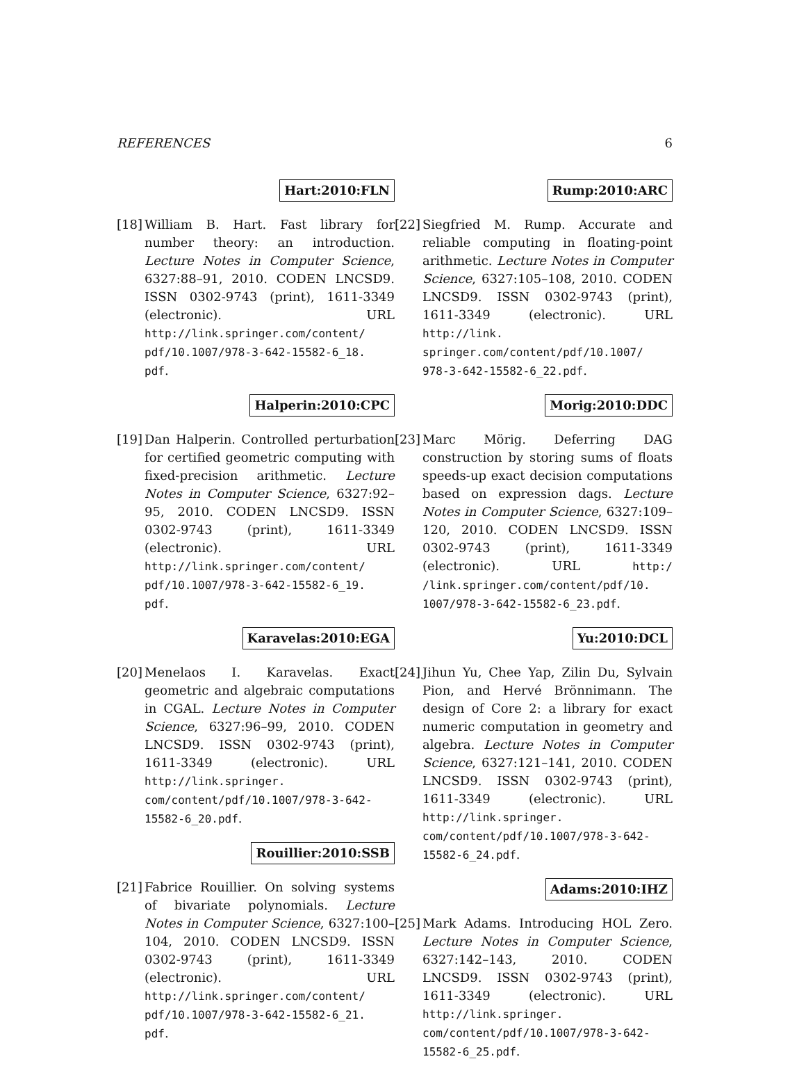REFERENCES 6
Hart:2010:FLN
[18]
William B. Hart. Fast library for number theory: an introduction. Lecture Notes in Computer Science, 6327:88–91, 2010. CODEN LNCSD9. ISSN 0302-9743 (print), 1611-3349 (electronic). URL http://link.springer.com/content/ pdf/10.1007/978-3-642-15582-6_18. pdf.
Halperin:2010:CPC
[19]
Dan Halperin. Controlled perturbation for certified geometric computing with fixed-precision arithmetic. Lecture Notes in Computer Science, 6327:92–95, 2010. CODEN LNCSD9. ISSN 0302-9743 (print), 1611-3349 (electronic). URL http://link.springer.com/content/ pdf/10.1007/978-3-642-15582-6_19. pdf.
Karavelas:2010:EGA
[20]
Menelaos I. Karavelas. Exact geometric and algebraic computations in CGAL. Lecture Notes in Computer Science, 6327:96–99, 2010. CODEN LNCSD9. ISSN 0302-9743 (print), 1611-3349 (electronic). URL http://link.springer. com/content/pdf/10.1007/978-3-642- 15582-6_20.pdf.
Rouillier:2010:SSB
[21]
Fabrice Rouillier. On solving systems of bivariate polynomials. Lecture Notes in Computer Science, 6327:100–104, 2010. CODEN LNCSD9. ISSN 0302-9743 (print), 1611-3349 (electronic). URL http://link.springer.com/content/ pdf/10.1007/978-3-642-15582-6_21. pdf.
Rump:2010:ARC
[22]
Siegfried M. Rump. Accurate and reliable computing in floating-point arithmetic. Lecture Notes in Computer Science, 6327:105–108, 2010. CODEN LNCSD9. ISSN 0302-9743 (print), 1611-3349 (electronic). URL http://link. springer.com/content/pdf/10.1007/ 978-3-642-15582-6_22.pdf.
Morig:2010:DDC
[23]
Marc Mörig. Deferring DAG construction by storing sums of floats speeds-up exact decision computations based on expression dags. Lecture Notes in Computer Science, 6327:109–120, 2010. CODEN LNCSD9. ISSN 0302-9743 (print), 1611-3349 (electronic). URL http:/ /link.springer.com/content/pdf/10. 1007/978-3-642-15582-6_23.pdf.
Yu:2010:DCL
[24]
Jihun Yu, Chee Yap, Zilin Du, Sylvain Pion, and Hervé Brönnimann. The design of Core 2: a library for exact numeric computation in geometry and algebra. Lecture Notes in Computer Science, 6327:121–141, 2010. CODEN LNCSD9. ISSN 0302-9743 (print), 1611-3349 (electronic). URL http://link.springer. com/content/pdf/10.1007/978-3-642- 15582-6_24.pdf.
Adams:2010:IHZ
[25]
Mark Adams. Introducing HOL Zero. Lecture Notes in Computer Science, 6327:142–143, 2010. CODEN LNCSD9. ISSN 0302-9743 (print), 1611-3349 (electronic). URL http://link.springer. com/content/pdf/10.1007/978-3-642- 15582-6_25.pdf.